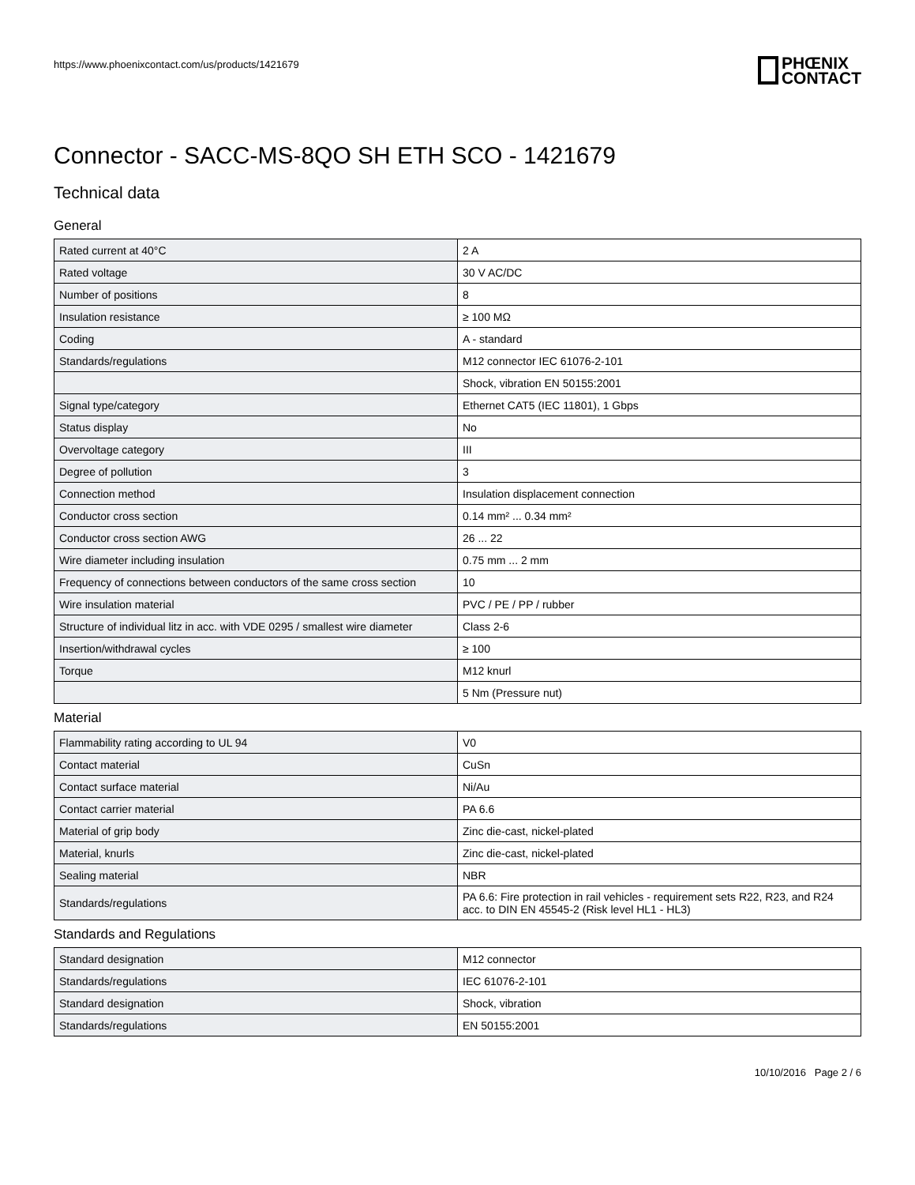https://www.phoenixcontact.com/us/products/1421679
PHŒNIX
CONTACT
Connector - SACC-MS-8QO SH ETH SCO - 1421679
Technical data
General
| Rated current at 40°C | 2 A |
| Rated voltage | 30 V AC/DC |
| Number of positions | 8 |
| Insulation resistance | ≥ 100 MΩ |
| Coding | A - standard |
| Standards/regulations | M12 connector IEC 61076-2-101 |
| | Shock, vibration EN 50155:2001 |
| Signal type/category | Ethernet CAT5 (IEC 11801), 1 Gbps |
| Status display | No |
| Overvoltage category | III |
| Degree of pollution | 3 |
| Connection method | Insulation displacement connection |
| Conductor cross section | 0.14 mm² ... 0.34 mm² |
| Conductor cross section AWG | 26 ... 22 |
| Wire diameter including insulation | 0.75 mm ... 2 mm |
| Frequency of connections between conductors of the same cross section | 10 |
| Wire insulation material | PVC / PE / PP / rubber |
| Structure of individual litz in acc. with VDE 0295 / smallest wire diameter | Class 2-6 |
| Insertion/withdrawal cycles | ≥ 100 |
| Torque | M12 knurl |
| | 5 Nm (Pressure nut) |
Material
| Flammability rating according to UL 94 | V0 |
| Contact material | CuSn |
| Contact surface material | Ni/Au |
| Contact carrier material | PA 6.6 |
| Material of grip body | Zinc die-cast, nickel-plated |
| Material, knurls | Zinc die-cast, nickel-plated |
| Sealing material | NBR |
| Standards/regulations | PA 6.6: Fire protection in rail vehicles - requirement sets R22, R23, and R24 acc. to DIN EN 45545-2 (Risk level HL1 - HL3) |
Standards and Regulations
| Standard designation | M12 connector |
| Standards/regulations | IEC 61076-2-101 |
| Standard designation | Shock, vibration |
| Standards/regulations | EN 50155:2001 |
10/10/2016 Page 2 / 6